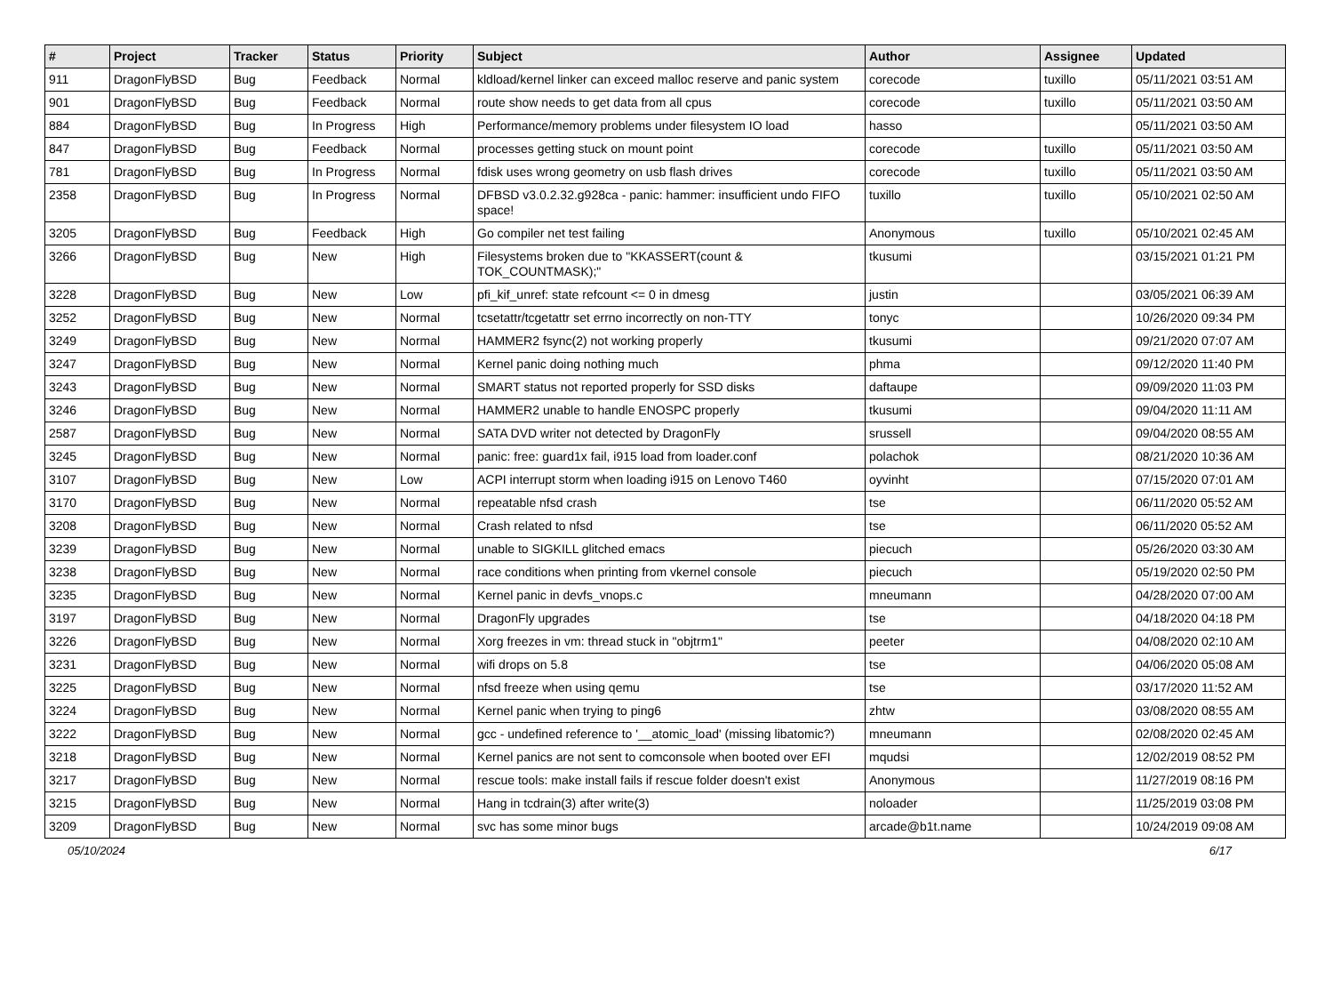| # | Project | Tracker | Status | Priority | Subject | Author | Assignee | Updated |
| --- | --- | --- | --- | --- | --- | --- | --- | --- |
| 911 | DragonFlyBSD | Bug | Feedback | Normal | kldload/kernel linker can exceed malloc reserve and panic system | corecode | tuxillo | 05/11/2021 03:51 AM |
| 901 | DragonFlyBSD | Bug | Feedback | Normal | route show needs to get data from all cpus | corecode | tuxillo | 05/11/2021 03:50 AM |
| 884 | DragonFlyBSD | Bug | In Progress | High | Performance/memory problems under filesystem IO load | hasso | | 05/11/2021 03:50 AM |
| 847 | DragonFlyBSD | Bug | Feedback | Normal | processes getting stuck on mount point | corecode | tuxillo | 05/11/2021 03:50 AM |
| 781 | DragonFlyBSD | Bug | In Progress | Normal | fdisk uses wrong geometry on usb flash drives | corecode | tuxillo | 05/11/2021 03:50 AM |
| 2358 | DragonFlyBSD | Bug | In Progress | Normal | DFBSD v3.0.2.32.g928ca - panic: hammer: insufficient undo FIFO space! | tuxillo | tuxillo | 05/10/2021 02:50 AM |
| 3205 | DragonFlyBSD | Bug | Feedback | High | Go compiler net test failing | Anonymous | tuxillo | 05/10/2021 02:45 AM |
| 3266 | DragonFlyBSD | Bug | New | High | Filesystems broken due to "KKASSERT(count & TOK_COUNTMASK);" | tkusumi | | 03/15/2021 01:21 PM |
| 3228 | DragonFlyBSD | Bug | New | Low | pfi_kif_unref: state refcount <= 0 in dmesg | justin | | 03/05/2021 06:39 AM |
| 3252 | DragonFlyBSD | Bug | New | Normal | tcsetattr/tcgetattr set errno incorrectly on non-TTY | tonyc | | 10/26/2020 09:34 PM |
| 3249 | DragonFlyBSD | Bug | New | Normal | HAMMER2 fsync(2) not working properly | tkusumi | | 09/21/2020 07:07 AM |
| 3247 | DragonFlyBSD | Bug | New | Normal | Kernel panic doing nothing much | phma | | 09/12/2020 11:40 PM |
| 3243 | DragonFlyBSD | Bug | New | Normal | SMART status not reported properly for SSD disks | daftaupe | | 09/09/2020 11:03 PM |
| 3246 | DragonFlyBSD | Bug | New | Normal | HAMMER2 unable to handle ENOSPC properly | tkusumi | | 09/04/2020 11:11 AM |
| 2587 | DragonFlyBSD | Bug | New | Normal | SATA DVD writer not detected by DragonFly | srussell | | 09/04/2020 08:55 AM |
| 3245 | DragonFlyBSD | Bug | New | Normal | panic: free: guard1x fail, i915 load from loader.conf | polachok | | 08/21/2020 10:36 AM |
| 3107 | DragonFlyBSD | Bug | New | Low | ACPI interrupt storm when loading i915 on Lenovo T460 | oyvinht | | 07/15/2020 07:01 AM |
| 3170 | DragonFlyBSD | Bug | New | Normal | repeatable nfsd crash | tse | | 06/11/2020 05:52 AM |
| 3208 | DragonFlyBSD | Bug | New | Normal | Crash related to nfsd | tse | | 06/11/2020 05:52 AM |
| 3239 | DragonFlyBSD | Bug | New | Normal | unable to SIGKILL glitched emacs | piecuch | | 05/26/2020 03:30 AM |
| 3238 | DragonFlyBSD | Bug | New | Normal | race conditions when printing from vkernel console | piecuch | | 05/19/2020 02:50 PM |
| 3235 | DragonFlyBSD | Bug | New | Normal | Kernel panic in devfs_vnops.c | mneumann | | 04/28/2020 07:00 AM |
| 3197 | DragonFlyBSD | Bug | New | Normal | DragonFly upgrades | tse | | 04/18/2020 04:18 PM |
| 3226 | DragonFlyBSD | Bug | New | Normal | Xorg freezes in vm: thread stuck in "objtrm1" | peeter | | 04/08/2020 02:10 AM |
| 3231 | DragonFlyBSD | Bug | New | Normal | wifi drops on 5.8 | tse | | 04/06/2020 05:08 AM |
| 3225 | DragonFlyBSD | Bug | New | Normal | nfsd freeze when using qemu | tse | | 03/17/2020 11:52 AM |
| 3224 | DragonFlyBSD | Bug | New | Normal | Kernel panic when trying to ping6 | zhtw | | 03/08/2020 08:55 AM |
| 3222 | DragonFlyBSD | Bug | New | Normal | gcc - undefined reference to '__atomic_load' (missing libatomic?) | mneumann | | 02/08/2020 02:45 AM |
| 3218 | DragonFlyBSD | Bug | New | Normal | Kernel panics are not sent to comconsole when booted over EFI | mqudsi | | 12/02/2019 08:52 PM |
| 3217 | DragonFlyBSD | Bug | New | Normal | rescue tools: make install fails if rescue folder doesn't exist | Anonymous | | 11/27/2019 08:16 PM |
| 3215 | DragonFlyBSD | Bug | New | Normal | Hang in tcdrain(3) after write(3) | noloader | | 11/25/2019 03:08 PM |
| 3209 | DragonFlyBSD | Bug | New | Normal | svc has some minor bugs | arcade@b1t.name | | 10/24/2019 09:08 AM |
05/10/2024 6/17